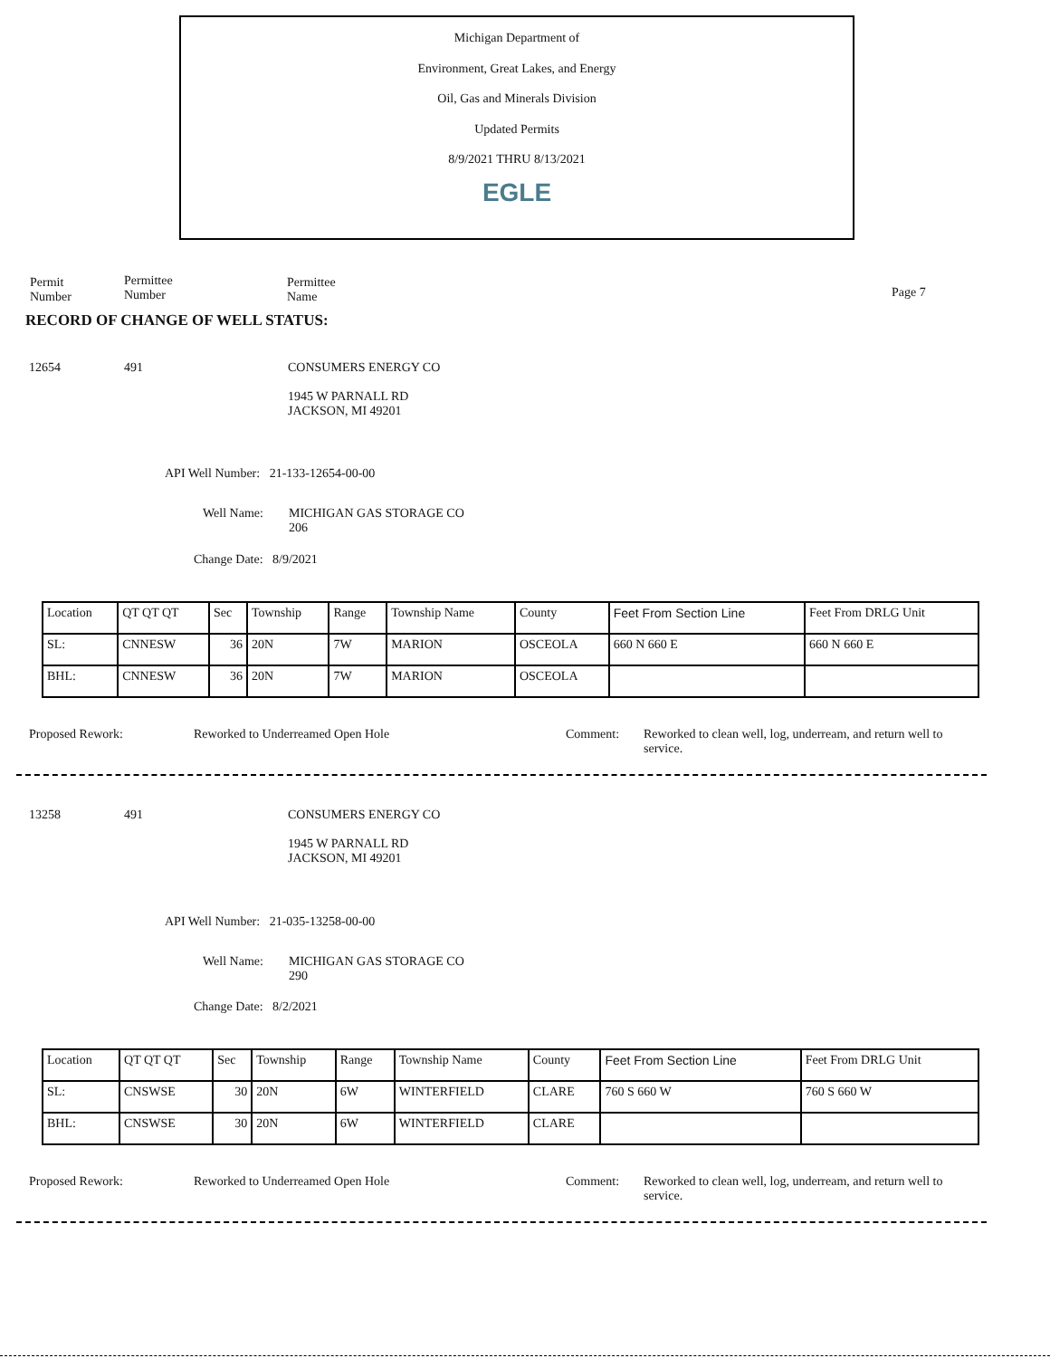Michigan Department of
Environment, Great Lakes, and Energy
Oil, Gas and Minerals Division
Updated Permits
8/9/2021 THRU 8/13/2021
EGLE
Permit
Number
Permittee
Number
Permittee
Name
Page 7
RECORD OF CHANGE OF WELL STATUS:
12654 491
CONSUMERS ENERGY CO
1945 W PARNALL RD
JACKSON, MI 49201
API Well Number: 21-133-12654-00-00
Well Name:
MICHIGAN GAS STORAGE CO
206
Change Date: 8/9/2021
| Location | QT QT QT | Sec | Township | Range | Township Name | County | Feet From Section Line | Feet From DRLG Unit |
| SL: | CNNESW | 36 | 20N | 7W | MARION | OSCEOLA | 660 N 660 E | 660 N 660 E |
| BHL: | CNNESW | 36 | 20N | 7W | MARION | OSCEOLA | | |
Proposed Rework:
Reworked to Underreamed Open Hole
Comment:
Reworked to clean well, log, underream, and return well to service.
13258 491
CONSUMERS ENERGY CO
1945 W PARNALL RD
JACKSON, MI 49201
API Well Number: 21-035-13258-00-00
Well Name:
MICHIGAN GAS STORAGE CO
290
Change Date: 8/2/2021
| Location | QT QT QT | Sec | Township | Range | Township Name | County | Feet From Section Line | Feet From DRLG Unit |
| SL: | CNSWSE | 30 | 20N | 6W | WINTERFIELD | CLARE | 760 S 660 W | 760 S 660 W |
| BHL: | CNSWSE | 30 | 20N | 6W | WINTERFIELD | CLARE | | |
Proposed Rework:
Reworked to Underreamed Open Hole
Comment:
Reworked to clean well, log, underream, and return well to service.